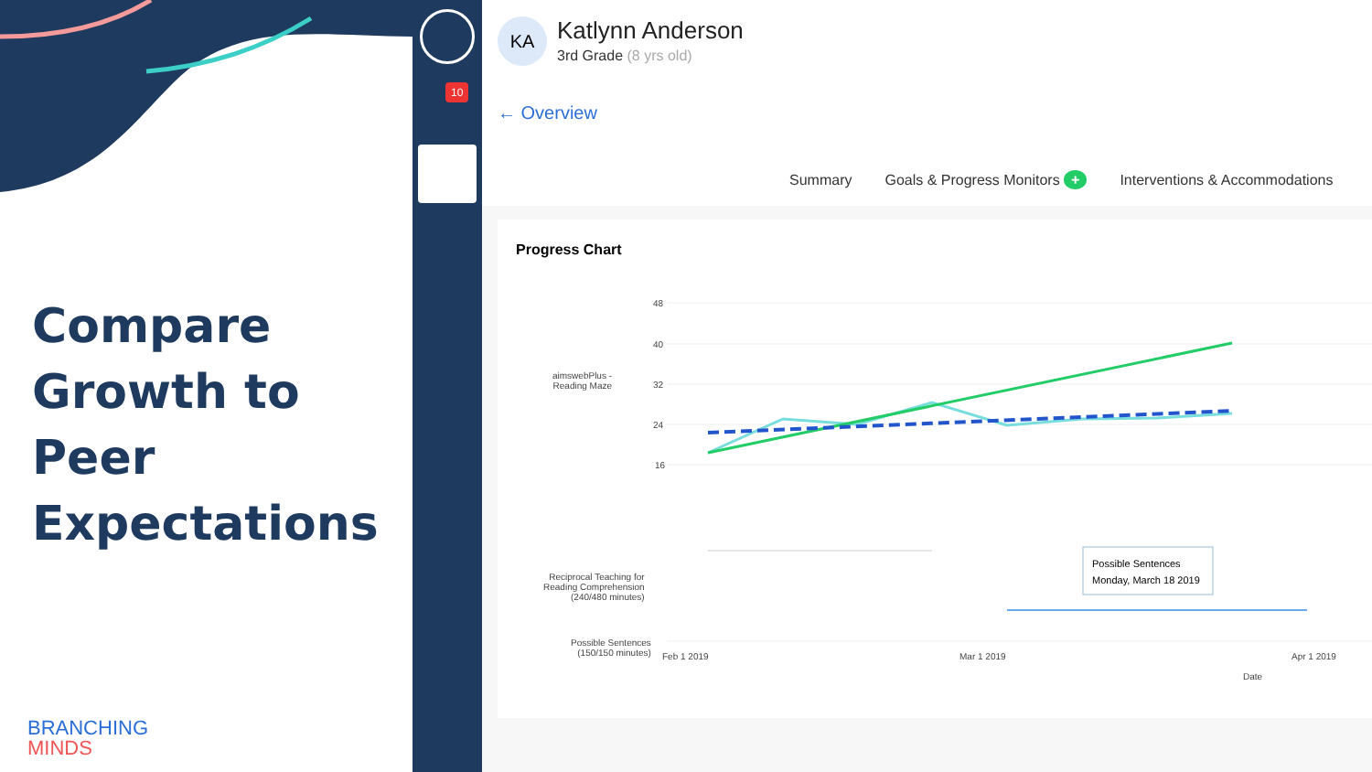Compare
Growth to Peer
Expectations
BRANCHING
MINDS
10
KA Katlynn Anderson
3rd Grade (8 yrs old)
← Overview
Summary Goals & Progress Monitors + Interventions & Accommodations
Progress Chart
aimswebPlus -
Reading Maze
Reciprocal Teaching for
Reading Comprehension
(240/480 minutes)
Possible Sentences
(150/150 minutes)
48
40
32
24
16
Feb 1 2019
Mar 1 2019
Apr 1 2019
Date
Possible Sentences
Monday, March 18 2019